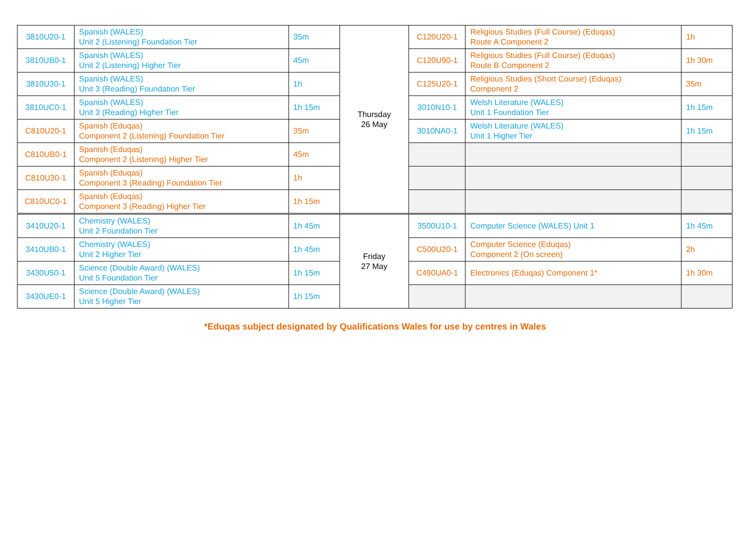| 3810U20-1 | Spanish (WALES) Unit 2 (Listening) Foundation Tier | 35m | Thursday 26 May | C120U20-1 | Religious Studies (Full Course) (Eduqas) Route A Component 2 | 1h |
| 3810UB0-1 | Spanish (WALES) Unit 2 (Listening) Higher Tier | 45m | | C120U90-1 | Religious Studies (Full Course) (Eduqas) Route B Component 2 | 1h 30m |
| 3810U30-1 | Spanish (WALES) Unit 3 (Reading) Foundation Tier | 1h | | C125U20-1 | Religious Studies (Short Course) (Eduqas) Component 2 | 35m |
| 3810UC0-1 | Spanish (WALES) Unit 3 (Reading) Higher Tier | 1h 15m | | 3010N10-1 | Welsh Literature (WALES) Unit 1 Foundation Tier | 1h 15m |
| C810U20-1 | Spanish (Eduqas) Component 2 (Listening) Foundation Tier | 35m | | 3010NA0-1 | Welsh Literature (WALES) Unit 1 Higher Tier | 1h 15m |
| C810UB0-1 | Spanish (Eduqas) Component 2 (Listening) Higher Tier | 45m | | | | |
| C810U30-1 | Spanish (Eduqas) Component 3 (Reading) Foundation Tier | 1h | | | | |
| C810UC0-1 | Spanish (Eduqas) Component 3 (Reading) Higher Tier | 1h 15m | | | | |
| 3410U20-1 | Chemistry (WALES) Unit 2 Foundation Tier | 1h 45m | Friday 27 May | 3500U10-1 | Computer Science (WALES) Unit 1 | 1h 45m |
| 3410UB0-1 | Chemistry (WALES) Unit 2 Higher Tier | 1h 45m | | C500U20-1 | Computer Science (Eduqas) Component 2 (On screen) | 2h |
| 3430U50-1 | Science (Double Award) (WALES) Unit 5 Foundation Tier | 1h 15m | | C490UA0-1 | Electronics (Eduqas) Component 1* | 1h 30m |
| 3430UE0-1 | Science (Double Award) (WALES) Unit 5 Higher Tier | 1h 15m | | | | |
*Eduqas subject designated by Qualifications Wales for use by centres in Wales